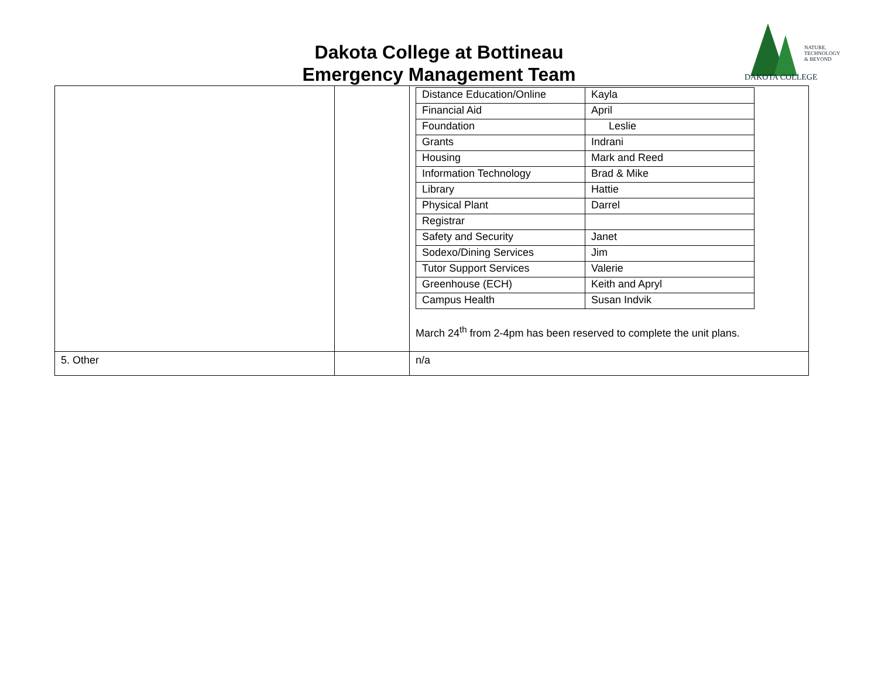NATURE, TECHNOLOGY & BEYOND
DAKOTA COLLEGE
Dakota College at Bottineau
Emergency Management Team
| | | / Distance Education/Online / Kayla / / Financial Aid / April / / Foundation / Leslie / / Grants / Indrani / / Housing / Mark and Reed / / Information Technology / Brad & Mike / / Library / Hattie / / Physical Plant / Darrel / / Registrar / / / Safety and Security / Janet / / Sodexo/Dining Services / Jim / / Tutor Support Services / Valerie / / Greenhouse (ECH) / Keith and Apryl / / Campus Health / Susan Indvik / March 24<sup>th</sup> from 2-4pm has been reserved to complete the unit plans. |
| 5. Other | | n/a |